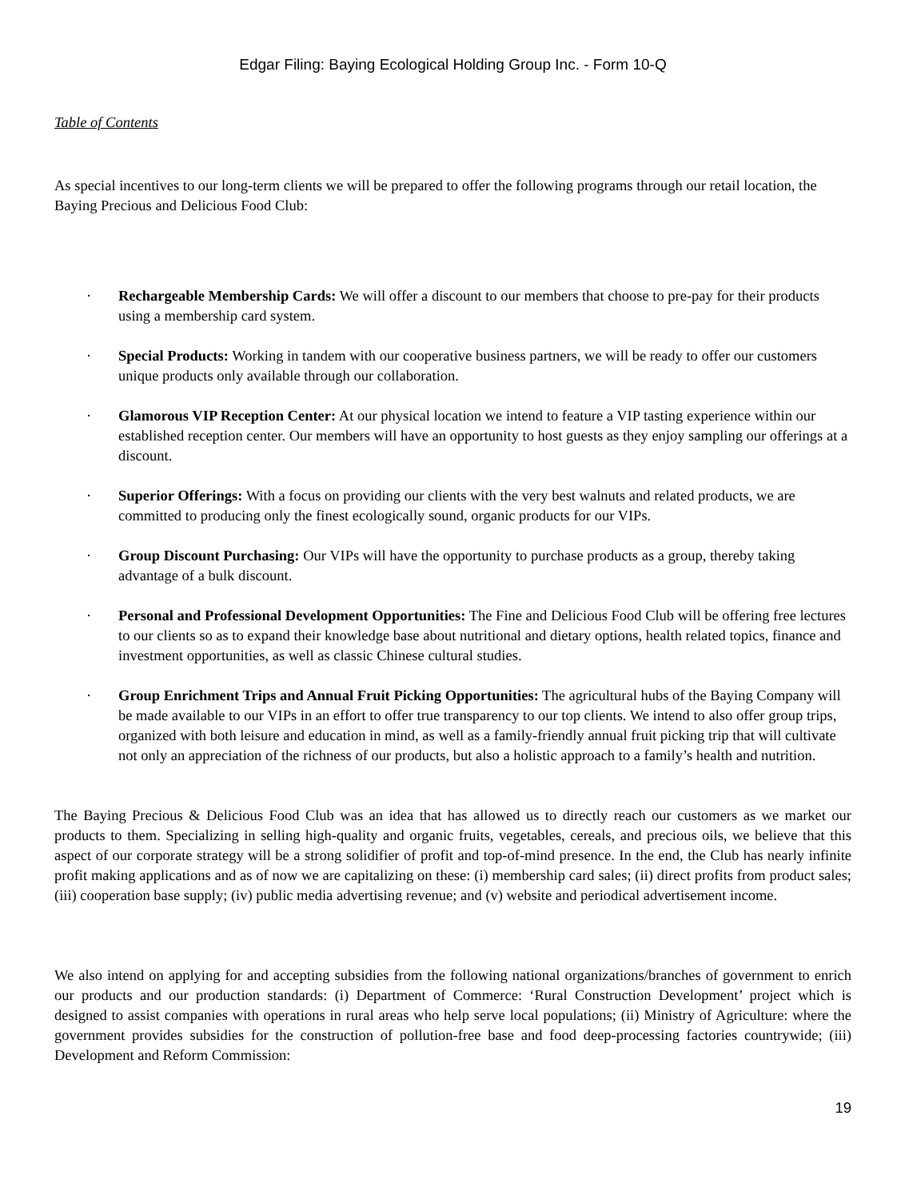Edgar Filing: Baying Ecological Holding Group Inc. - Form 10-Q
Table of Contents
As special incentives to our long-term clients we will be prepared to offer the following programs through our retail location, the Baying Precious and Delicious Food Club:
· Rechargeable Membership Cards: We will offer a discount to our members that choose to pre-pay for their products using a membership card system.
· Special Products: Working in tandem with our cooperative business partners, we will be ready to offer our customers unique products only available through our collaboration.
· Glamorous VIP Reception Center: At our physical location we intend to feature a VIP tasting experience within our established reception center. Our members will have an opportunity to host guests as they enjoy sampling our offerings at a discount.
· Superior Offerings: With a focus on providing our clients with the very best walnuts and related products, we are committed to producing only the finest ecologically sound, organic products for our VIPs.
· Group Discount Purchasing: Our VIPs will have the opportunity to purchase products as a group, thereby taking advantage of a bulk discount.
· Personal and Professional Development Opportunities: The Fine and Delicious Food Club will be offering free lectures to our clients so as to expand their knowledge base about nutritional and dietary options, health related topics, finance and investment opportunities, as well as classic Chinese cultural studies.
· Group Enrichment Trips and Annual Fruit Picking Opportunities: The agricultural hubs of the Baying Company will be made available to our VIPs in an effort to offer true transparency to our top clients. We intend to also offer group trips, organized with both leisure and education in mind, as well as a family-friendly annual fruit picking trip that will cultivate not only an appreciation of the richness of our products, but also a holistic approach to a family’s health and nutrition.
The Baying Precious & Delicious Food Club was an idea that has allowed us to directly reach our customers as we market our products to them. Specializing in selling high-quality and organic fruits, vegetables, cereals, and precious oils, we believe that this aspect of our corporate strategy will be a strong solidifier of profit and top-of-mind presence. In the end, the Club has nearly infinite profit making applications and as of now we are capitalizing on these: (i) membership card sales; (ii) direct profits from product sales; (iii) cooperation base supply; (iv) public media advertising revenue; and (v) website and periodical advertisement income.
We also intend on applying for and accepting subsidies from the following national organizations/branches of government to enrich our products and our production standards: (i) Department of Commerce: ‘Rural Construction Development’ project which is designed to assist companies with operations in rural areas who help serve local populations; (ii) Ministry of Agriculture: where the government provides subsidies for the construction of pollution-free base and food deep-processing factories countrywide; (iii) Development and Reform Commission:
19